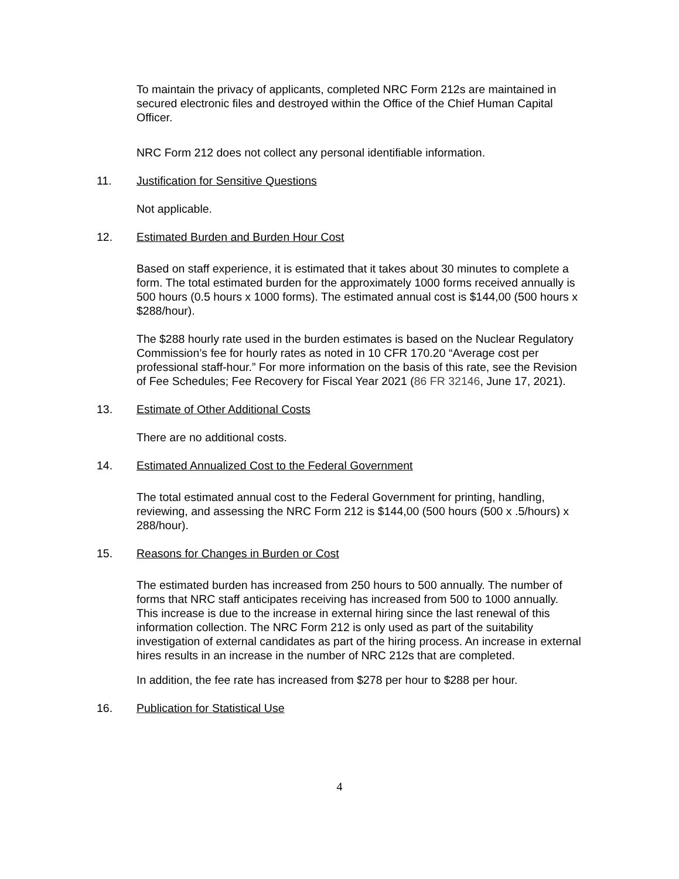To maintain the privacy of applicants, completed NRC Form 212s are maintained in secured electronic files and destroyed within the Office of the Chief Human Capital Officer.
NRC Form 212 does not collect any personal identifiable information.
11. Justification for Sensitive Questions
Not applicable.
12. Estimated Burden and Burden Hour Cost
Based on staff experience, it is estimated that it takes about 30 minutes to complete a form. The total estimated burden for the approximately 1000 forms received annually is 500 hours (0.5 hours x 1000 forms). The estimated annual cost is $144,00 (500 hours x $288/hour).
The $288 hourly rate used in the burden estimates is based on the Nuclear Regulatory Commission’s fee for hourly rates as noted in 10 CFR 170.20 “Average cost per professional staff-hour.” For more information on the basis of this rate, see the Revision of Fee Schedules; Fee Recovery for Fiscal Year 2021 (86 FR 32146, June 17, 2021).
13. Estimate of Other Additional Costs
There are no additional costs.
14. Estimated Annualized Cost to the Federal Government
The total estimated annual cost to the Federal Government for printing, handling, reviewing, and assessing the NRC Form 212 is $144,00 (500 hours (500 x .5/hours) x 288/hour).
15. Reasons for Changes in Burden or Cost
The estimated burden has increased from 250 hours to 500 annually. The number of forms that NRC staff anticipates receiving has increased from 500 to 1000 annually. This increase is due to the increase in external hiring since the last renewal of this information collection. The NRC Form 212 is only used as part of the suitability investigation of external candidates as part of the hiring process. An increase in external hires results in an increase in the number of NRC 212s that are completed.
In addition, the fee rate has increased from $278 per hour to $288 per hour.
16. Publication for Statistical Use
4